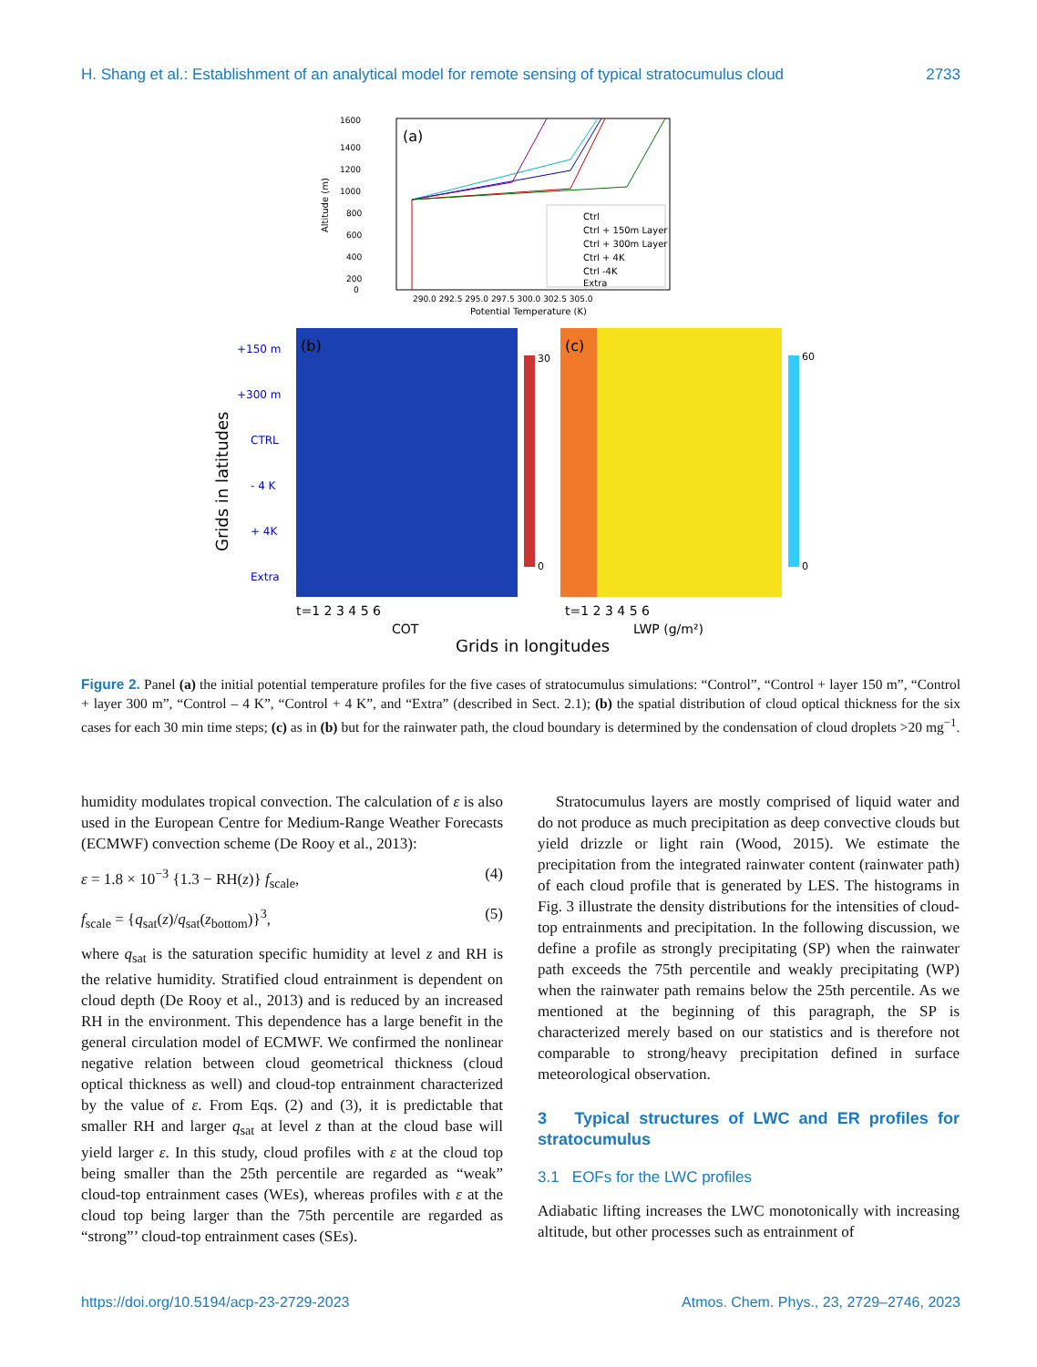H. Shang et al.: Establishment of an analytical model for remote sensing of typical stratocumulus cloud 2733
(a)
1600
1400
1200
1000
800
600
400
200
0
Altitude (m)
290.0 292.5 295.0 297.5 300.0 302.5 305.0
Potential Temperature (K)
Ctrl
Ctrl + 150m Layer
Ctrl + 300m Layer
Ctrl + 4K
Ctrl -4K
Extra
(b)
(c)
+150 m
+300 m
CTRL
- 4 K
+ 4K
Extra
Grids in latitudes
30
0
60
0
t=1 2 3 4 5 6
t=1 2 3 4 5 6
COT
LWP (g/m²)
Grids in longitudes
Figure 2. Panel (a) the initial potential temperature profiles for the five cases of stratocumulus simulations: “Control”, “Control + layer 150 m”, “Control + layer 300 m”, “Control – 4 K”, “Control + 4 K”, and “Extra” (described in Sect. 2.1); (b) the spatial distribution of cloud optical thickness for the six cases for each 30 min time steps; (c) as in (b) but for the rainwater path, the cloud boundary is determined by the condensation of cloud droplets >20 mg<sup>−1</sup>.
humidity modulates tropical convection. The calculation of ε is also used in the European Centre for Medium-Range Weather Forecasts (ECMWF) convection scheme (De Rooy et al., 2013):
ε = 1.8 × 10<sup>−3</sup> {1.3 − RH(z)} f<sub>scale</sub>, (4)
f<sub>scale</sub> = {q<sub>sat</sub>(z)/q<sub>sat</sub>(z<sub>bottom</sub>)}<sup>3</sup>, (5)
where q<sub>sat</sub> is the saturation specific humidity at level z and RH is the relative humidity. Stratified cloud entrainment is dependent on cloud depth (De Rooy et al., 2013) and is reduced by an increased RH in the environment. This dependence has a large benefit in the general circulation model of ECMWF. We confirmed the nonlinear negative relation between cloud geometrical thickness (cloud optical thickness as well) and cloud-top entrainment characterized by the value of ε. From Eqs. (2) and (3), it is predictable that smaller RH and larger q<sub>sat</sub> at level z than at the cloud base will yield larger ε. In this study, cloud profiles with ε at the cloud top being smaller than the 25th percentile are regarded as “weak” cloud-top entrainment cases (WEs), whereas profiles with ε at the cloud top being larger than the 75th percentile are regarded as “strong”’ cloud-top entrainment cases (SEs).
Stratocumulus layers are mostly comprised of liquid water and do not produce as much precipitation as deep convective clouds but yield drizzle or light rain (Wood, 2015). We estimate the precipitation from the integrated rainwater content (rainwater path) of each cloud profile that is generated by LES. The histograms in Fig. 3 illustrate the density distributions for the intensities of cloud-top entrainments and precipitation. In the following discussion, we define a profile as strongly precipitating (SP) when the rainwater path exceeds the 75th percentile and weakly precipitating (WP) when the rainwater path remains below the 25th percentile. As we mentioned at the beginning of this paragraph, the SP is characterized merely based on our statistics and is therefore not comparable to strong/heavy precipitation defined in surface meteorological observation.
3 Typical structures of LWC and ER profiles for stratocumulus
3.1 EOFs for the LWC profiles
Adiabatic lifting increases the LWC monotonically with increasing altitude, but other processes such as entrainment of
https://doi.org/10.5194/acp-23-2729-2023 Atmos. Chem. Phys., 23, 2729–2746, 2023